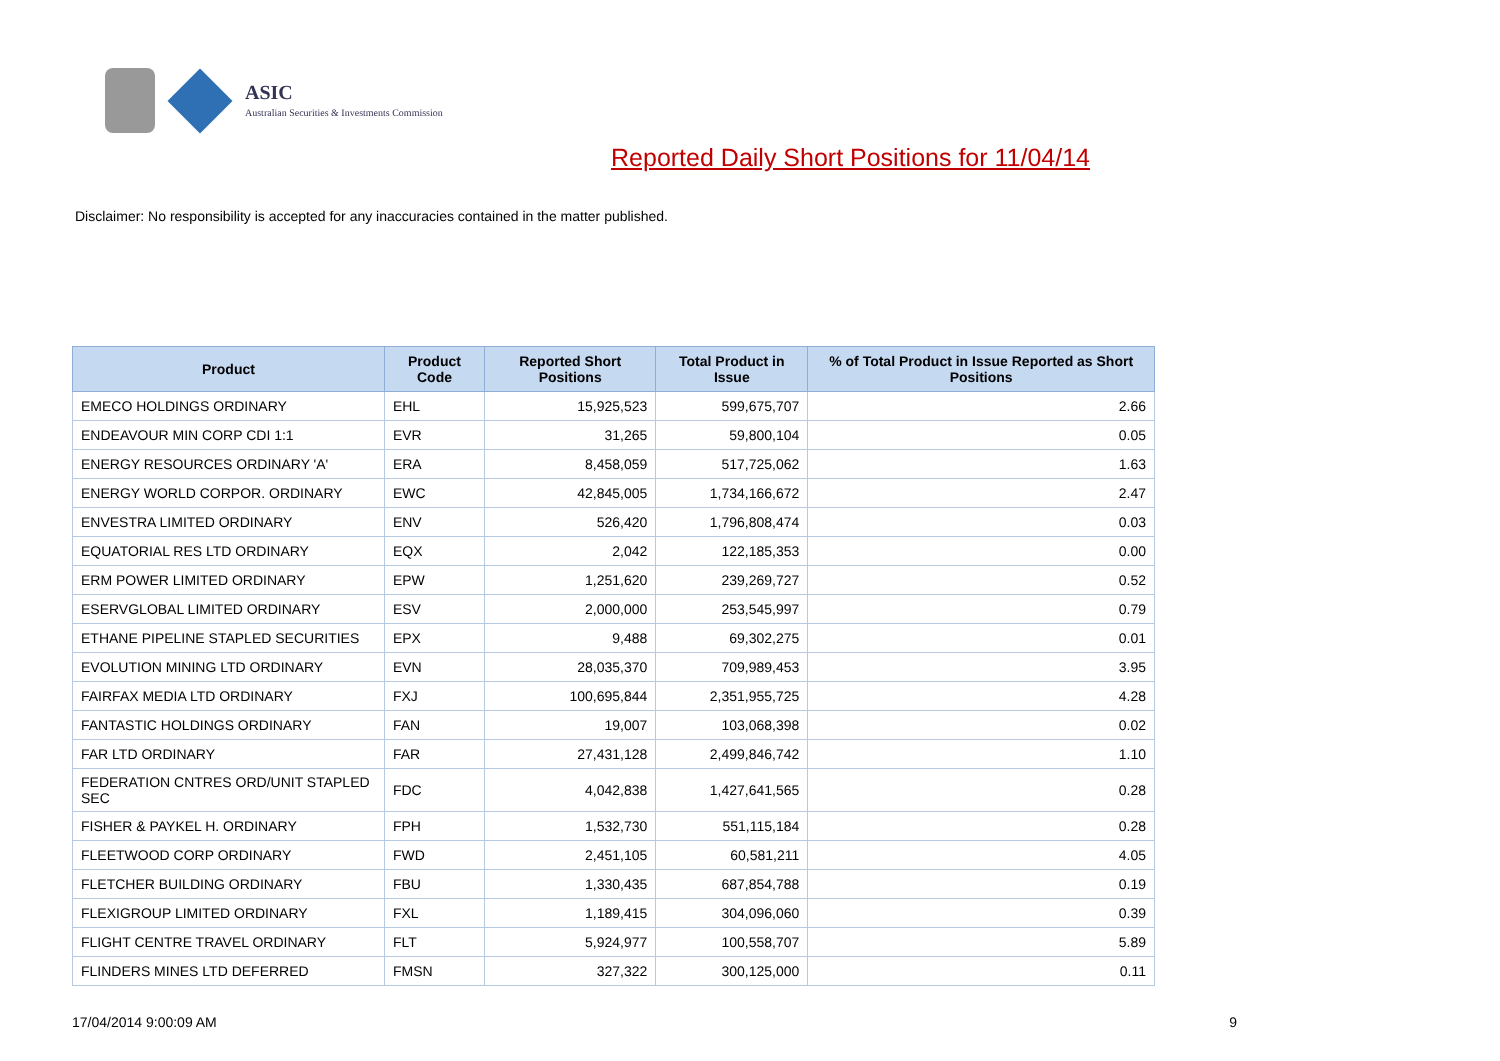ASIC
Australian Securities & Investments Commission
Reported Daily Short Positions for 11/04/14
Disclaimer: No responsibility is accepted for any inaccuracies contained in the matter published.
| Product | Product Code | Reported Short Positions | Total Product in Issue | % of Total Product in Issue Reported as Short Positions |
| --- | --- | --- | --- | --- |
| EMECO HOLDINGS ORDINARY | EHL | 15,925,523 | 599,675,707 | 2.66 |
| ENDEAVOUR MIN CORP CDI 1:1 | EVR | 31,265 | 59,800,104 | 0.05 |
| ENERGY RESOURCES ORDINARY 'A' | ERA | 8,458,059 | 517,725,062 | 1.63 |
| ENERGY WORLD CORPOR. ORDINARY | EWC | 42,845,005 | 1,734,166,672 | 2.47 |
| ENVESTRA LIMITED ORDINARY | ENV | 526,420 | 1,796,808,474 | 0.03 |
| EQUATORIAL RES LTD ORDINARY | EQX | 2,042 | 122,185,353 | 0.00 |
| ERM POWER LIMITED ORDINARY | EPW | 1,251,620 | 239,269,727 | 0.52 |
| ESERVGLOBAL LIMITED ORDINARY | ESV | 2,000,000 | 253,545,997 | 0.79 |
| ETHANE PIPELINE STAPLED SECURITIES | EPX | 9,488 | 69,302,275 | 0.01 |
| EVOLUTION MINING LTD ORDINARY | EVN | 28,035,370 | 709,989,453 | 3.95 |
| FAIRFAX MEDIA LTD ORDINARY | FXJ | 100,695,844 | 2,351,955,725 | 4.28 |
| FANTASTIC HOLDINGS ORDINARY | FAN | 19,007 | 103,068,398 | 0.02 |
| FAR LTD ORDINARY | FAR | 27,431,128 | 2,499,846,742 | 1.10 |
| FEDERATION CNTRES ORD/UNIT STAPLED SEC | FDC | 4,042,838 | 1,427,641,565 | 0.28 |
| FISHER & PAYKEL H. ORDINARY | FPH | 1,532,730 | 551,115,184 | 0.28 |
| FLEETWOOD CORP ORDINARY | FWD | 2,451,105 | 60,581,211 | 4.05 |
| FLETCHER BUILDING ORDINARY | FBU | 1,330,435 | 687,854,788 | 0.19 |
| FLEXIGROUP LIMITED ORDINARY | FXL | 1,189,415 | 304,096,060 | 0.39 |
| FLIGHT CENTRE TRAVEL ORDINARY | FLT | 5,924,977 | 100,558,707 | 5.89 |
| FLINDERS MINES LTD DEFERRED | FMSN | 327,322 | 300,125,000 | 0.11 |
17/04/2014 9:00:09 AM 9